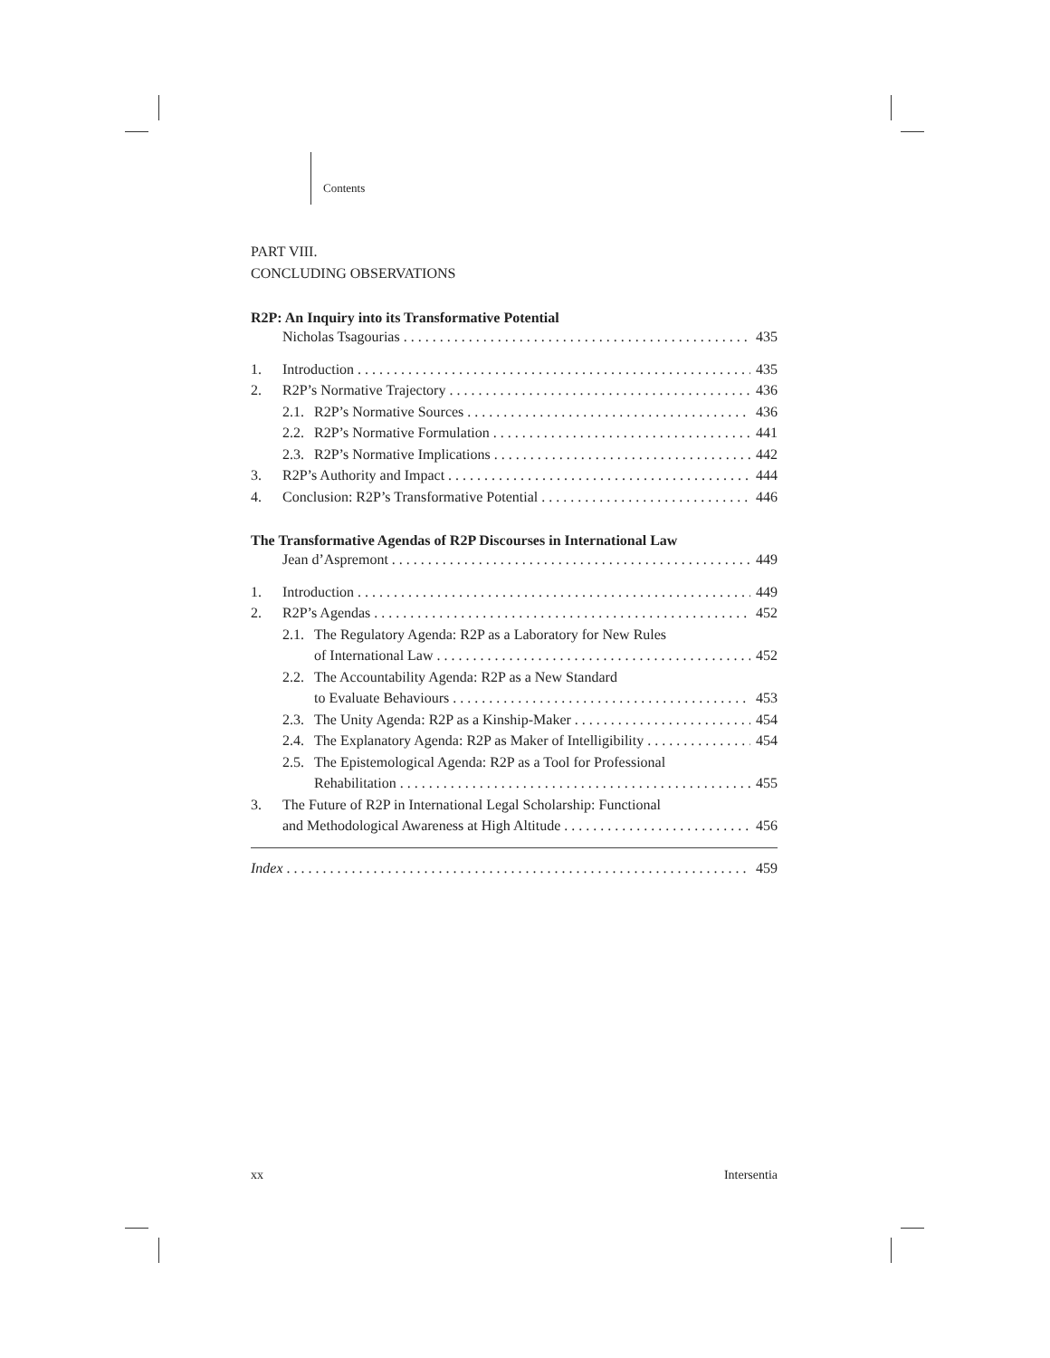Contents
PART VIII.
CONCLUDING OBSERVATIONS
R2P: An Inquiry into its Transformative Potential
Nicholas Tsagourias 435
1. Introduction 435
2. R2P’s Normative Trajectory 436
2.1. R2P’s Normative Sources 436
2.2. R2P’s Normative Formulation 441
2.3. R2P’s Normative Implications 442
3. R2P’s Authority and Impact 444
4. Conclusion: R2P’s Transformative Potential 446
The Transformative Agendas of R2P Discourses in International Law
Jean d’Aspremont 449
1. Introduction 449
2. R2P’s Agendas 452
2.1. The Regulatory Agenda: R2P as a Laboratory for New Rules
of International Law 452
2.2. The Accountability Agenda: R2P as a New Standard
to Evaluate Behaviours 453
2.3. The Unity Agenda: R2P as a Kinship-Maker 454
2.4. The Explanatory Agenda: R2P as Maker of Intelligibility 454
2.5. The Epistemological Agenda: R2P as a Tool for Professional
Rehabilitation 455
3. The Future of R2P in International Legal Scholarship: Functional
and Methodological Awareness at High Altitude 456
Index 459
xx Intersentia